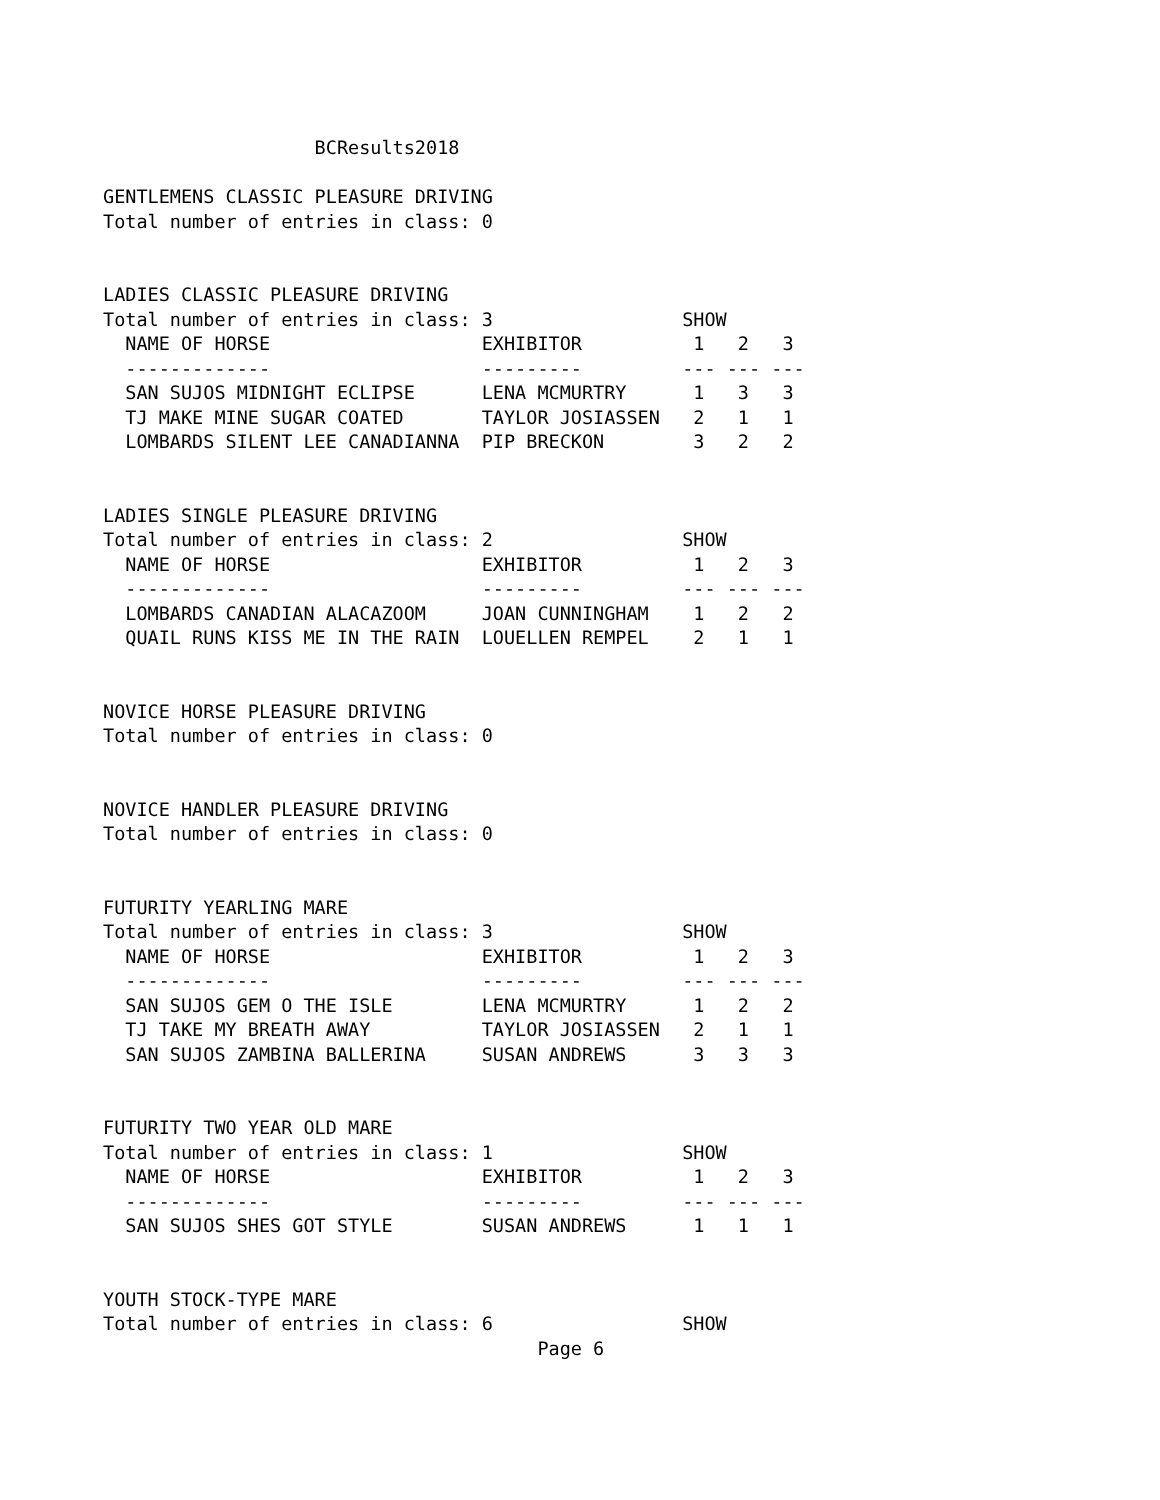BCResults2018

GENTLEMENS CLASSIC PLEASURE DRIVING
Total number of entries in class: 0


LADIES CLASSIC PLEASURE DRIVING
Total number of entries in class: 3                 SHOW
  NAME OF HORSE                   EXHIBITOR          1   2   3
  -------------                   ---------         --- --- ---
  SAN SUJOS MIDNIGHT ECLIPSE      LENA MCMURTRY      1   3   3
  TJ MAKE MINE SUGAR COATED       TAYLOR JOSIASSEN   2   1   1
  LOMBARDS SILENT LEE CANADIANNA  PIP BRECKON        3   2   2


LADIES SINGLE PLEASURE DRIVING
Total number of entries in class: 2                 SHOW
  NAME OF HORSE                   EXHIBITOR          1   2   3
  -------------                   ---------         --- --- ---
  LOMBARDS CANADIAN ALACAZOOM     JOAN CUNNINGHAM    1   2   2
  QUAIL RUNS KISS ME IN THE RAIN  LOUELLEN REMPEL    2   1   1


NOVICE HORSE PLEASURE DRIVING
Total number of entries in class: 0


NOVICE HANDLER PLEASURE DRIVING
Total number of entries in class: 0


FUTURITY YEARLING MARE
Total number of entries in class: 3                 SHOW
  NAME OF HORSE                   EXHIBITOR          1   2   3
  -------------                   ---------         --- --- ---
  SAN SUJOS GEM O THE ISLE        LENA MCMURTRY      1   2   2
  TJ TAKE MY BREATH AWAY          TAYLOR JOSIASSEN   2   1   1
  SAN SUJOS ZAMBINA BALLERINA     SUSAN ANDREWS      3   3   3


FUTURITY TWO YEAR OLD MARE
Total number of entries in class: 1                 SHOW
  NAME OF HORSE                   EXHIBITOR          1   2   3
  -------------                   ---------         --- --- ---
  SAN SUJOS SHES GOT STYLE        SUSAN ANDREWS      1   1   1


YOUTH STOCK-TYPE MARE
Total number of entries in class: 6                 SHOW
                                       Page 6